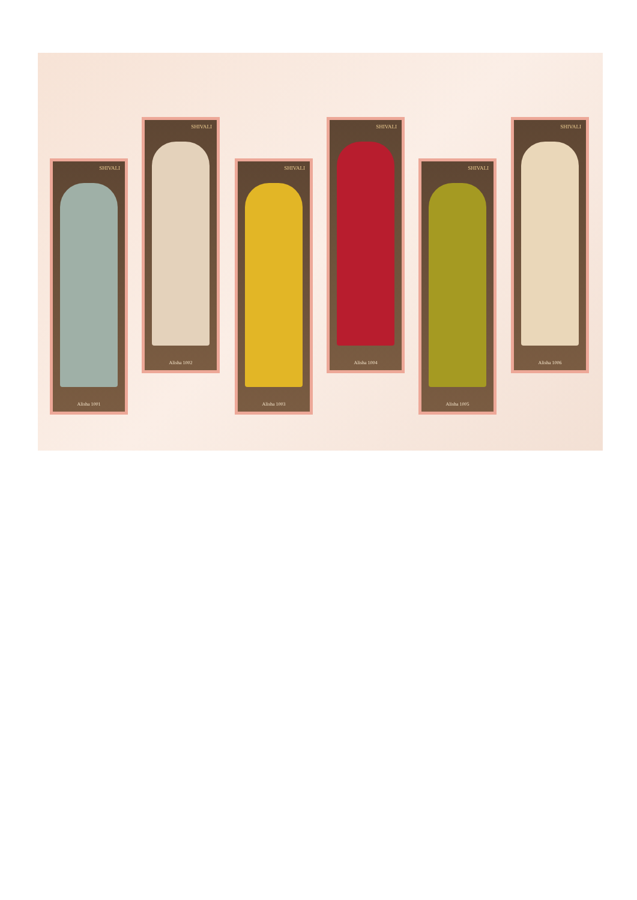SHIVALI
Alisha 1001
SHIVALI
Alisha 1002
SHIVALI
Alisha 1003
SHIVALI
Alisha 1004
SHIVALI
Alisha 1005
SHIVALI
Alisha 1006